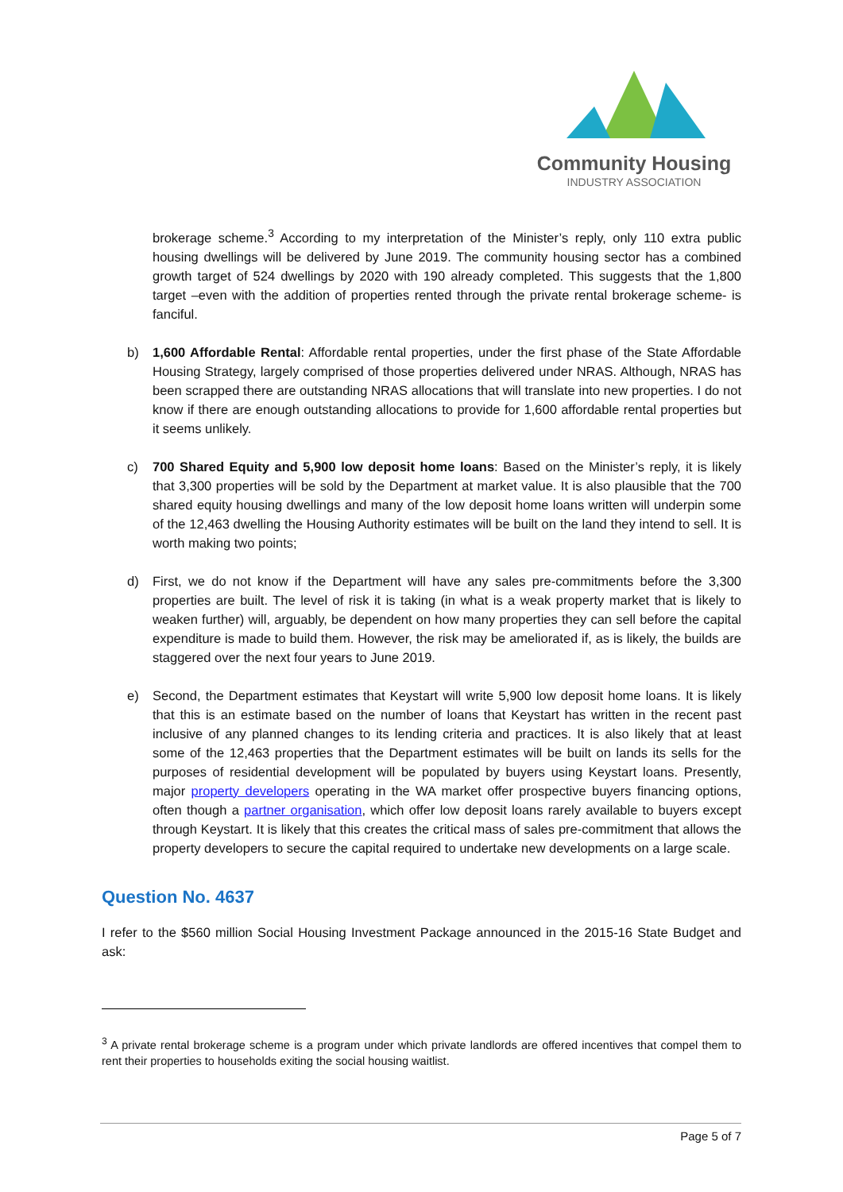Community Housing
INDUSTRY ASSOCIATION
brokerage scheme.<sup>3</sup> According to my interpretation of the Minister’s reply, only 110 extra public housing dwellings will be delivered by June 2019. The community housing sector has a combined growth target of 524 dwellings by 2020 with 190 already completed. This suggests that the 1,800 target –even with the addition of properties rented through the private rental brokerage scheme- is fanciful.
b) 1,600 Affordable Rental: Affordable rental properties, under the first phase of the State Affordable Housing Strategy, largely comprised of those properties delivered under NRAS. Although, NRAS has been scrapped there are outstanding NRAS allocations that will translate into new properties. I do not know if there are enough outstanding allocations to provide for 1,600 affordable rental properties but it seems unlikely.
c) 700 Shared Equity and 5,900 low deposit home loans: Based on the Minister’s reply, it is likely that 3,300 properties will be sold by the Department at market value. It is also plausible that the 700 shared equity housing dwellings and many of the low deposit home loans written will underpin some of the 12,463 dwelling the Housing Authority estimates will be built on the land they intend to sell. It is worth making two points;
d) First, we do not know if the Department will have any sales pre-commitments before the 3,300 properties are built. The level of risk it is taking (in what is a weak property market that is likely to weaken further) will, arguably, be dependent on how many properties they can sell before the capital expenditure is made to build them. However, the risk may be ameliorated if, as is likely, the builds are staggered over the next four years to June 2019.
e) Second, the Department estimates that Keystart will write 5,900 low deposit home loans. It is likely that this is an estimate based on the number of loans that Keystart has written in the recent past inclusive of any planned changes to its lending criteria and practices. It is also likely that at least some of the 12,463 properties that the Department estimates will be built on lands its sells for the purposes of residential development will be populated by buyers using Keystart loans. Presently, major property developers operating in the WA market offer prospective buyers financing options, often though a partner organisation, which offer low deposit loans rarely available to buyers except through Keystart. It is likely that this creates the critical mass of sales pre-commitment that allows the property developers to secure the capital required to undertake new developments on a large scale.
Question No. 4637
I refer to the $560 million Social Housing Investment Package announced in the 2015-16 State Budget and ask:
<sup>3</sup> A private rental brokerage scheme is a program under which private landlords are offered incentives that compel them to rent their properties to households exiting the social housing waitlist.
Page 5 of 7